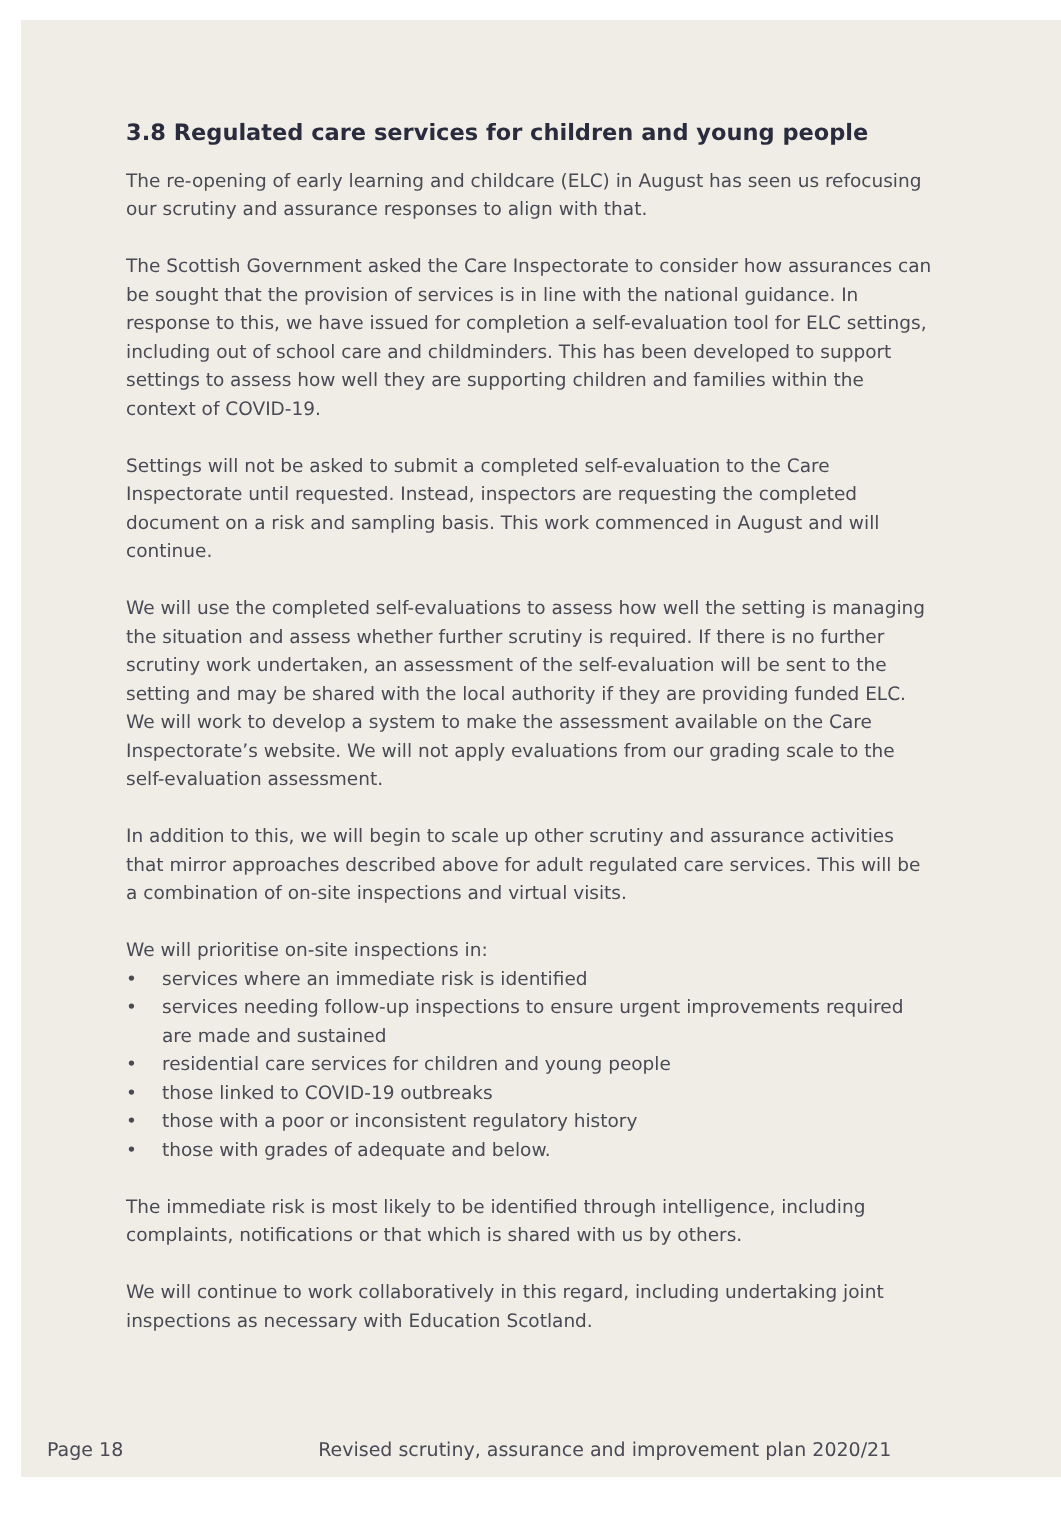3.8 Regulated care services for children and young people
The re-opening of early learning and childcare (ELC) in August has seen us refocusing our scrutiny and assurance responses to align with that.
The Scottish Government asked the Care Inspectorate to consider how assurances can be sought that the provision of services is in line with the national guidance. In response to this, we have issued for completion a self-evaluation tool for ELC settings, including out of school care and childminders. This has been developed to support settings to assess how well they are supporting children and families within the context of COVID-19.
Settings will not be asked to submit a completed self-evaluation to the Care Inspectorate until requested. Instead, inspectors are requesting the completed document on a risk and sampling basis. This work commenced in August and will continue.
We will use the completed self-evaluations to assess how well the setting is managing the situation and assess whether further scrutiny is required. If there is no further scrutiny work undertaken, an assessment of the self-evaluation will be sent to the setting and may be shared with the local authority if they are providing funded ELC. We will work to develop a system to make the assessment available on the Care Inspectorate’s website. We will not apply evaluations from our grading scale to the self-evaluation assessment.
In addition to this, we will begin to scale up other scrutiny and assurance activities that mirror approaches described above for adult regulated care services. This will be a combination of on-site inspections and virtual visits.
We will prioritise on-site inspections in:
• services where an immediate risk is identified
• services needing follow-up inspections to ensure urgent improvements required are made and sustained
• residential care services for children and young people
• those linked to COVID-19 outbreaks
• those with a poor or inconsistent regulatory history
• those with grades of adequate and below.
The immediate risk is most likely to be identified through intelligence, including complaints, notifications or that which is shared with us by others.
We will continue to work collaboratively in this regard, including undertaking joint inspections as necessary with Education Scotland.
Page 18 Revised scrutiny, assurance and improvement plan 2020/21